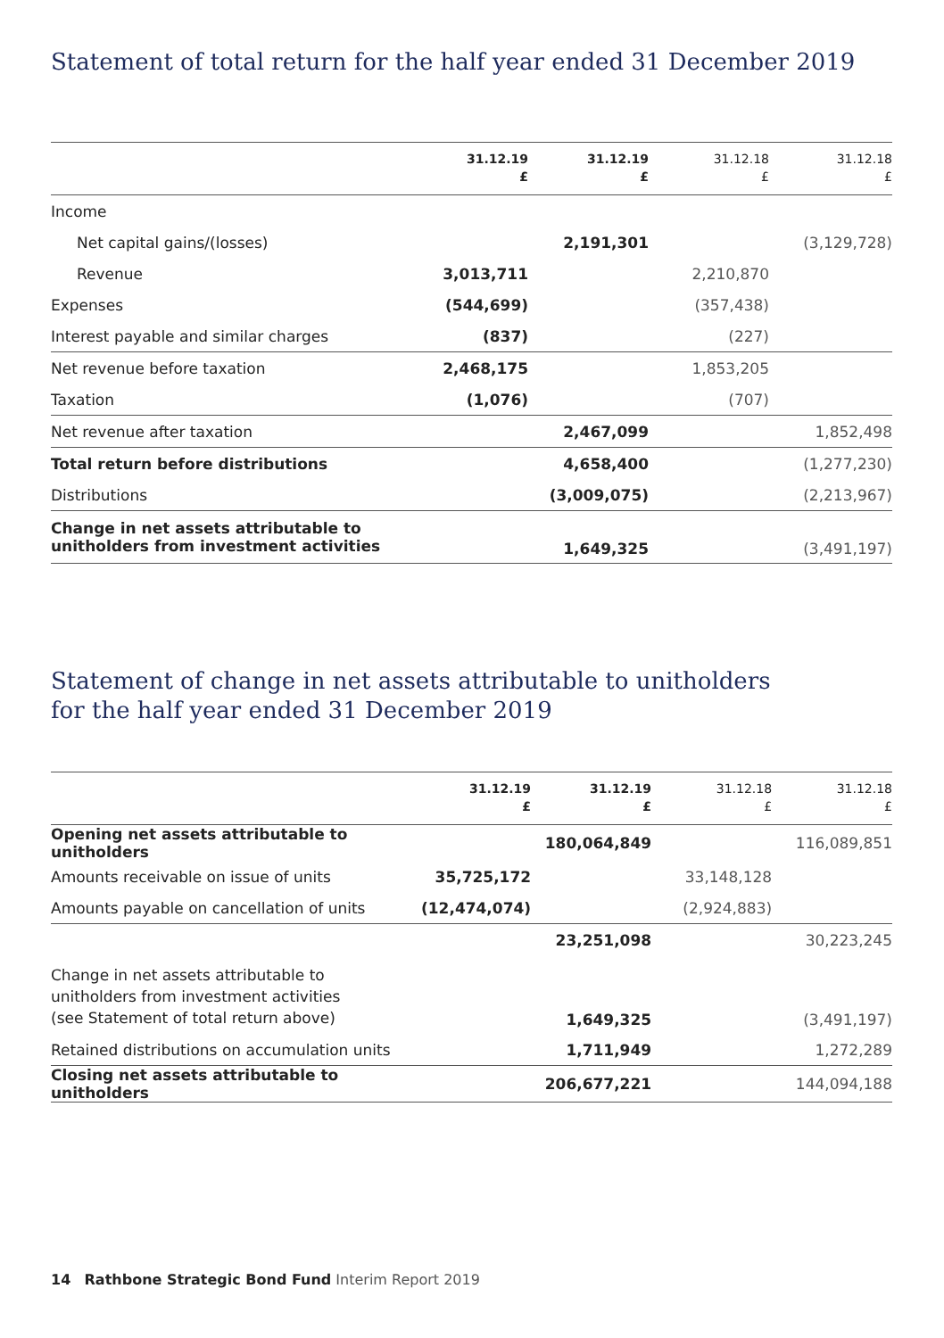Statement of total return for the half year ended 31 December 2019
| | 31.12.19 £ | 31.12.19 £ | 31.12.18 £ | 31.12.18 £ |
| --- | --- | --- | --- | --- |
| Income | | | | |
| Net capital gains/(losses) | | 2,191,301 | | (3,129,728) |
| Revenue | 3,013,711 | | 2,210,870 | |
| Expenses | (544,699) | | (357,438) | |
| Interest payable and similar charges | (837) | | (227) | |
| Net revenue before taxation | 2,468,175 | | 1,853,205 | |
| Taxation | (1,076) | | (707) | |
| Net revenue after taxation | | 2,467,099 | | 1,852,498 |
| Total return before distributions | | 4,658,400 | | (1,277,230) |
| Distributions | | (3,009,075) | | (2,213,967) |
| Change in net assets attributable to unitholders from investment activities | | 1,649,325 | | (3,491,197) |
Statement of change in net assets attributable to unitholders
for the half year ended 31 December 2019
| | 31.12.19 £ | 31.12.19 £ | 31.12.18 £ | 31.12.18 £ |
| --- | --- | --- | --- | --- |
| Opening net assets attributable to unitholders | | 180,064,849 | | 116,089,851 |
| Amounts receivable on issue of units | 35,725,172 | | 33,148,128 | |
| Amounts payable on cancellation of units | (12,474,074) | | (2,924,883) | |
| | | 23,251,098 | | 30,223,245 |
| Change in net assets attributable to unitholders from investment activities (see Statement of total return above) | | 1,649,325 | | (3,491,197) |
| Retained distributions on accumulation units | | 1,711,949 | | 1,272,289 |
| Closing net assets attributable to unitholders | | 206,677,221 | | 144,094,188 |
14 Rathbone Strategic Bond Fund Interim Report 2019